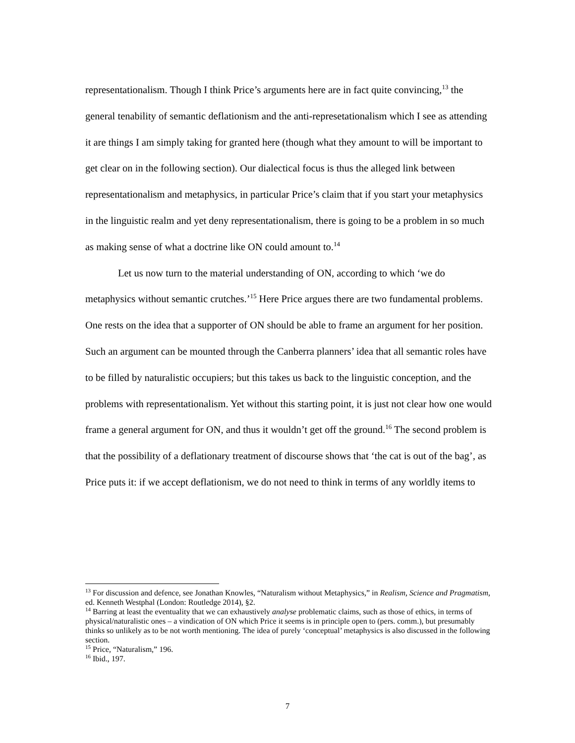representationalism. Though I think Price’s arguments here are in fact quite convincing,<sup>13</sup> the general tenability of semantic deflationism and the anti-represetationalism which I see as attending it are things I am simply taking for granted here (though what they amount to will be important to get clear on in the following section). Our dialectical focus is thus the alleged link between representationalism and metaphysics, in particular Price’s claim that if you start your metaphysics in the linguistic realm and yet deny representationalism, there is going to be a problem in so much as making sense of what a doctrine like ON could amount to.<sup>14</sup>
Let us now turn to the material understanding of ON, according to which ‘we do metaphysics without semantic crutches.’<sup>15</sup> Here Price argues there are two fundamental problems. One rests on the idea that a supporter of ON should be able to frame an argument for her position. Such an argument can be mounted through the Canberra planners’ idea that all semantic roles have to be filled by naturalistic occupiers; but this takes us back to the linguistic conception, and the problems with representationalism. Yet without this starting point, it is just not clear how one would frame a general argument for ON, and thus it wouldn’t get off the ground.<sup>16</sup> The second problem is that the possibility of a deflationary treatment of discourse shows that ‘the cat is out of the bag’, as Price puts it: if we accept deflationism, we do not need to think in terms of any worldly items to
<sup>13</sup> For discussion and defence, see Jonathan Knowles, “Naturalism without Metaphysics,” in Realism, Science and Pragmatism, ed. Kenneth Westphal (London: Routledge 2014), §2.
<sup>14</sup> Barring at least the eventuality that we can exhaustively analyse problematic claims, such as those of ethics, in terms of physical/naturalistic ones – a vindication of ON which Price it seems is in principle open to (pers. comm.), but presumably thinks so unlikely as to be not worth mentioning. The idea of purely ‘conceptual’ metaphysics is also discussed in the following section.
<sup>15</sup> Price, “Naturalism,” 196.
<sup>16</sup> Ibid., 197.
7